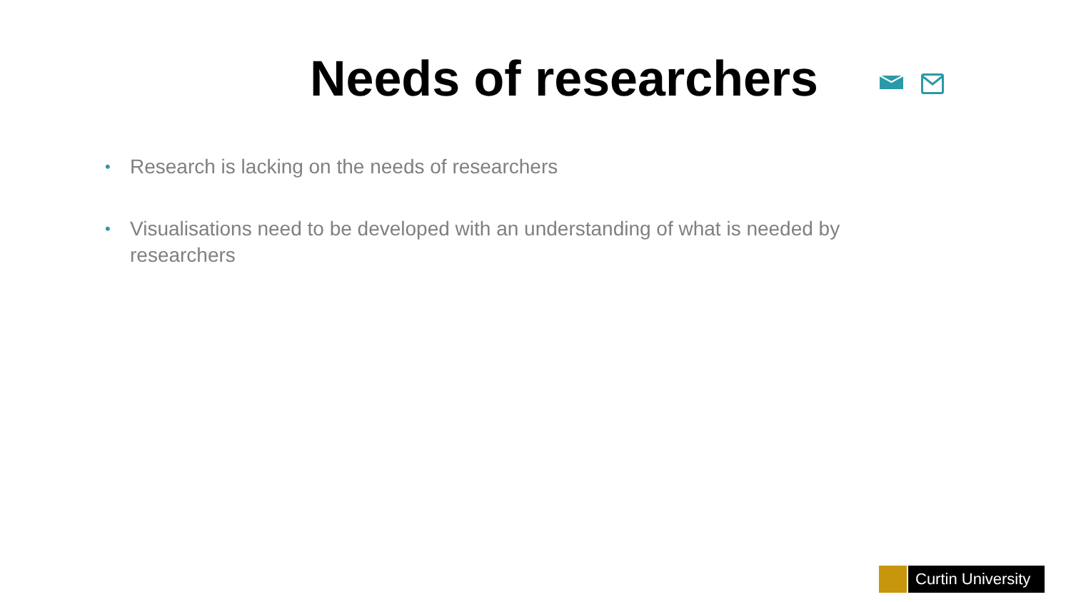Needs of researchers
• Research is lacking on the needs of researchers
• Visualisations need to be developed with an understanding of what is needed by researchers
Curtin University